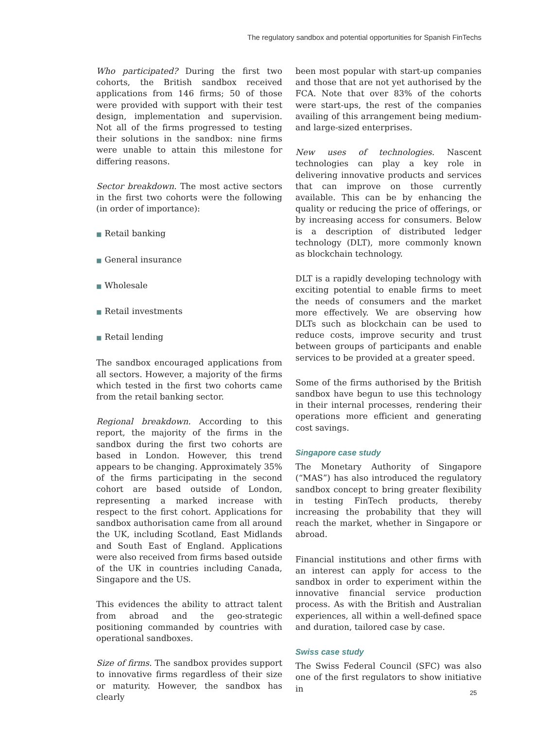The regulatory sandbox and potential opportunities for Spanish FinTechs
Who participated? During the first two cohorts, the British sandbox received applications from 146 firms; 50 of those were provided with support with their test design, implementation and supervision. Not all of the firms progressed to testing their solutions in the sandbox: nine firms were unable to attain this milestone for differing reasons.
Sector breakdown. The most active sectors in the first two cohorts were the following (in order of importance):
■ Retail banking
■ General insurance
■ Wholesale
■ Retail investments
■ Retail lending
The sandbox encouraged applications from all sectors. However, a majority of the firms which tested in the first two cohorts came from the retail banking sector.
Regional breakdown. According to this report, the majority of the firms in the sandbox during the first two cohorts are based in London. However, this trend appears to be changing. Approximately 35% of the firms participating in the second cohort are based outside of London, representing a marked increase with respect to the first cohort. Applications for sandbox authorisation came from all around the UK, including Scotland, East Midlands and South East of England. Applications were also received from firms based outside of the UK in countries including Canada, Singapore and the US.
This evidences the ability to attract talent from abroad and the geo-strategic positioning commanded by countries with operational sandboxes.
Size of firms. The sandbox provides support to innovative firms regardless of their size or maturity. However, the sandbox has clearly
been most popular with start-up companies and those that are not yet authorised by the FCA. Note that over 83% of the cohorts were start-ups, the rest of the companies availing of this arrangement being medium- and large-sized enterprises.
New uses of technologies. Nascent technologies can play a key role in delivering innovative products and services that can improve on those currently available. This can be by enhancing the quality or reducing the price of offerings, or by increasing access for consumers. Below is a description of distributed ledger technology (DLT), more commonly known as blockchain technology.
DLT is a rapidly developing technology with exciting potential to enable firms to meet the needs of consumers and the market more effectively. We are observing how DLTs such as blockchain can be used to reduce costs, improve security and trust between groups of participants and enable services to be provided at a greater speed.
Some of the firms authorised by the British sandbox have begun to use this technology in their internal processes, rendering their operations more efficient and generating cost savings.
Singapore case study
The Monetary Authority of Singapore (“MAS”) has also introduced the regulatory sandbox concept to bring greater flexibility in testing FinTech products, thereby increasing the probability that they will reach the market, whether in Singapore or abroad.
Financial institutions and other firms with an interest can apply for access to the sandbox in order to experiment within the innovative financial service production process. As with the British and Australian experiences, all within a well-defined space and duration, tailored case by case.
Swiss case study
The Swiss Federal Council (SFC) was also one of the first regulators to show initiative in
25